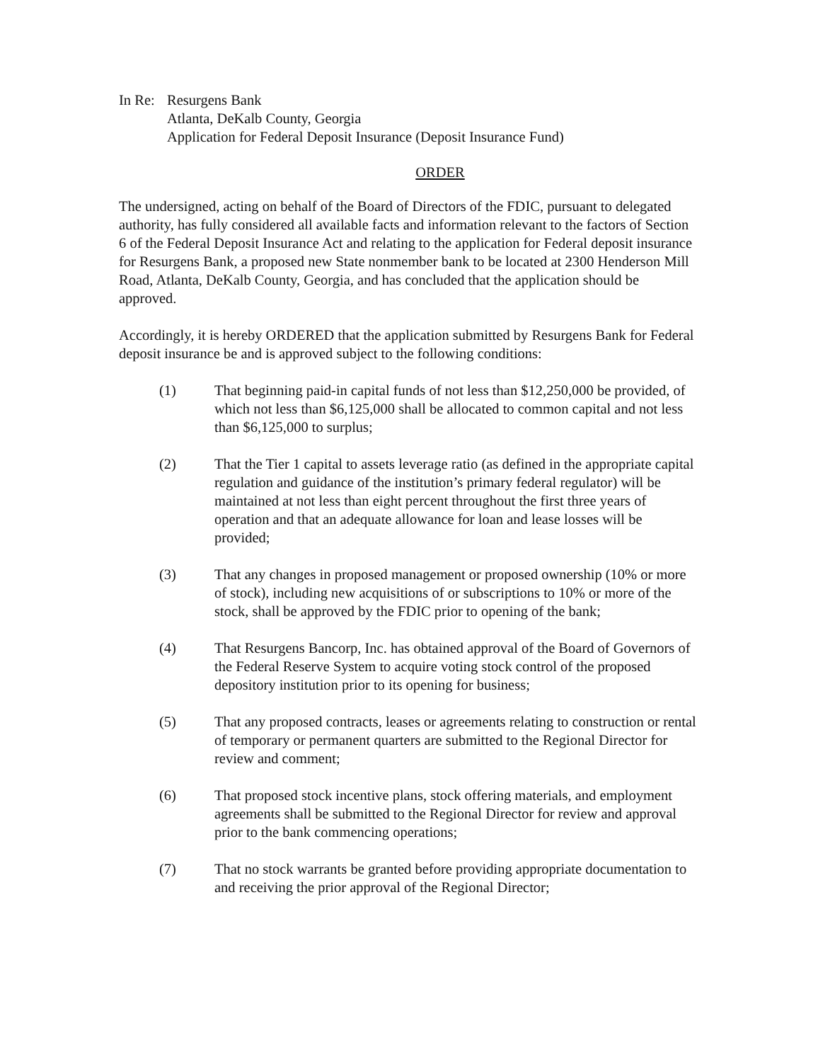In Re:
Resurgens Bank
Atlanta, DeKalb County, Georgia
Application for Federal Deposit Insurance (Deposit Insurance Fund)
ORDER
The undersigned, acting on behalf of the Board of Directors of the FDIC, pursuant to delegated authority, has fully considered all available facts and information relevant to the factors of Section 6 of the Federal Deposit Insurance Act and relating to the application for Federal deposit insurance for Resurgens Bank, a proposed new State nonmember bank to be located at 2300 Henderson Mill Road, Atlanta, DeKalb County, Georgia, and has concluded that the application should be approved.
Accordingly, it is hereby ORDERED that the application submitted by Resurgens Bank for Federal deposit insurance be and is approved subject to the following conditions:
(1) That beginning paid-in capital funds of not less than $12,250,000 be provided, of which not less than $6,125,000 shall be allocated to common capital and not less than $6,125,000 to surplus;
(2) That the Tier 1 capital to assets leverage ratio (as defined in the appropriate capital regulation and guidance of the institution’s primary federal regulator) will be maintained at not less than eight percent throughout the first three years of operation and that an adequate allowance for loan and lease losses will be provided;
(3) That any changes in proposed management or proposed ownership (10% or more of stock), including new acquisitions of or subscriptions to 10% or more of the stock, shall be approved by the FDIC prior to opening of the bank;
(4) That Resurgens Bancorp, Inc. has obtained approval of the Board of Governors of the Federal Reserve System to acquire voting stock control of the proposed depository institution prior to its opening for business;
(5) That any proposed contracts, leases or agreements relating to construction or rental of temporary or permanent quarters are submitted to the Regional Director for review and comment;
(6) That proposed stock incentive plans, stock offering materials, and employment agreements shall be submitted to the Regional Director for review and approval prior to the bank commencing operations;
(7) That no stock warrants be granted before providing appropriate documentation to and receiving the prior approval of the Regional Director;